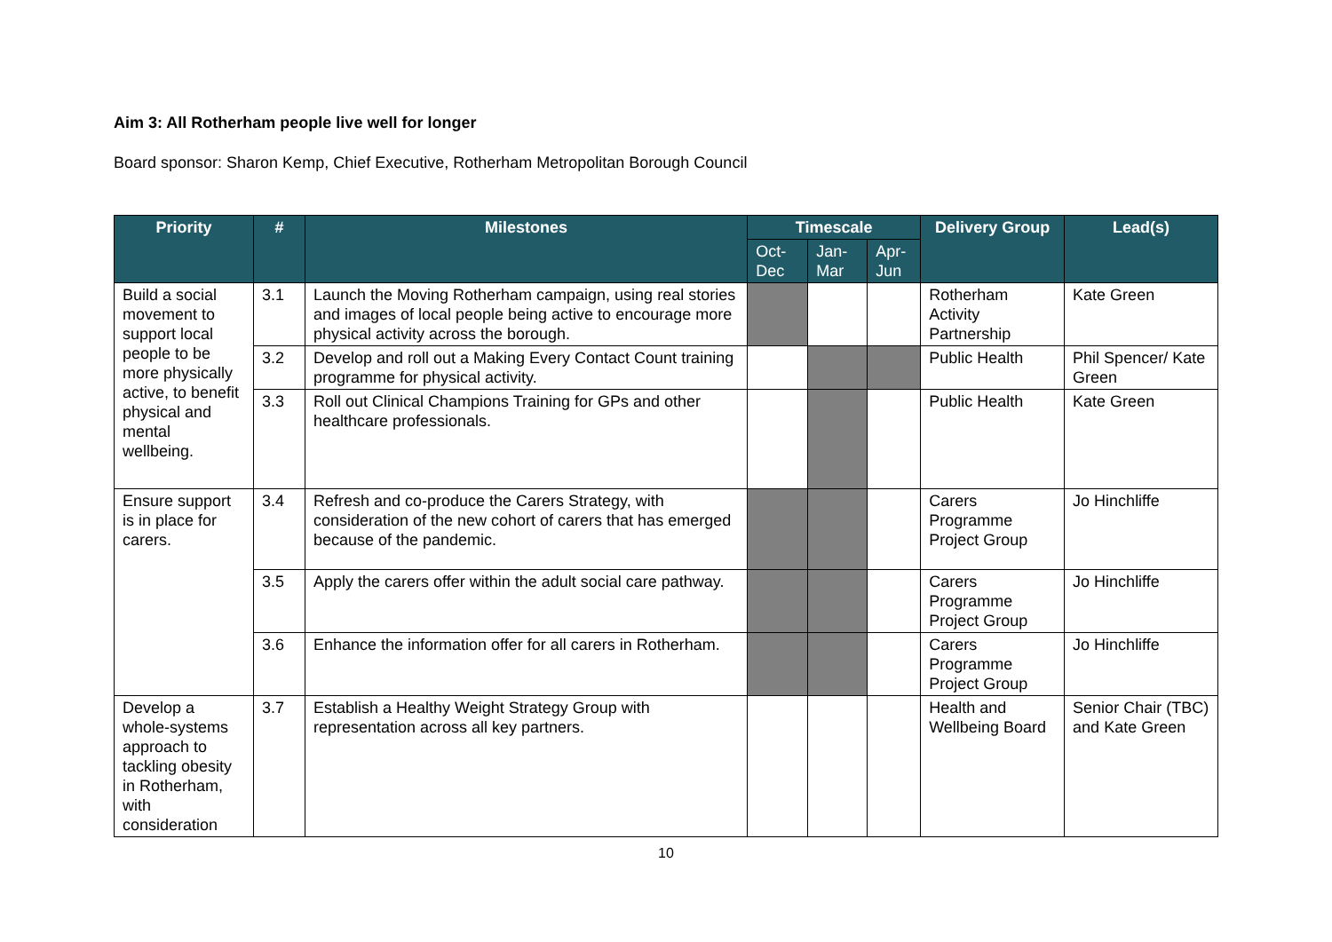Aim 3: All Rotherham people live well for longer
Board sponsor: Sharon Kemp, Chief Executive, Rotherham Metropolitan Borough Council
| Priority | # | Milestones | Timescale | | | Delivery Group | Lead(s) |
| --- | --- | --- | --- | --- | --- | --- | --- |
| | | | Oct- Dec | Jan- Mar | Apr- Jun | | |
| Build a social movement to support local people to be more physically active, to benefit physical and mental wellbeing. | 3.1 | Launch the Moving Rotherham campaign, using real stories and images of local people being active to encourage more physical activity across the borough. | | | | Rotherham Activity Partnership | Kate Green |
| | 3.2 | Develop and roll out a Making Every Contact Count training programme for physical activity. | | | | Public Health | Phil Spencer/ Kate Green |
| | 3.3 | Roll out Clinical Champions Training for GPs and other healthcare professionals. | | | | Public Health | Kate Green |
| Ensure support is in place for carers. | 3.4 | Refresh and co-produce the Carers Strategy, with consideration of the new cohort of carers that has emerged because of the pandemic. | | | | Carers Programme Project Group | Jo Hinchliffe |
| | 3.5 | Apply the carers offer within the adult social care pathway. | | | | Carers Programme Project Group | Jo Hinchliffe |
| | 3.6 | Enhance the information offer for all carers in Rotherham. | | | | Carers Programme Project Group | Jo Hinchliffe |
| Develop a whole-systems approach to tackling obesity in Rotherham, with consideration | 3.7 | Establish a Healthy Weight Strategy Group with representation across all key partners. | | | | Health and Wellbeing Board | Senior Chair (TBC) and Kate Green |
10